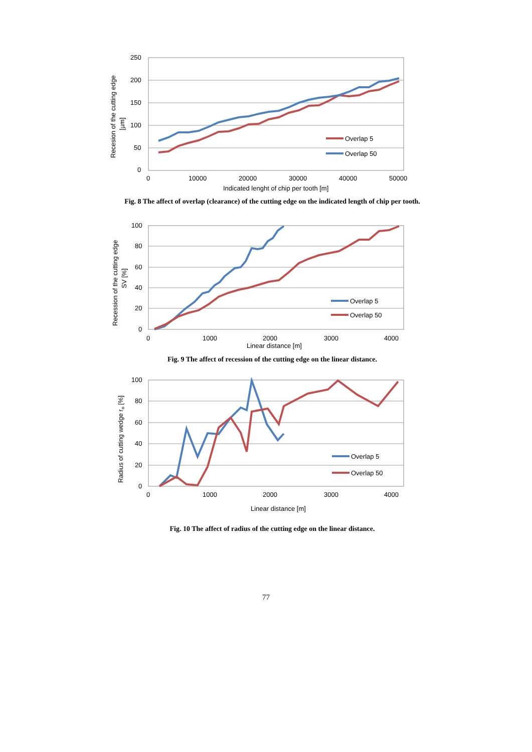250
200
150
100
50
0
0
10000
20000
30000
40000
50000
Indicated lenght of chip per tooth [m]
Recesion of the cutting edge
[µm]
Overlap 5
Overlap 50
Fig. 8 The affect of overlap (clearance) of the cutting edge on the indicated length of chip per tooth.
100
80
60
40
20
0
0
1000
2000
3000
4000
Linear distance [m]
Recession of the cutting edge
SV [%]
Overlap 5
Overlap 50
Fig. 9 The affect of recession of the cutting edge on the linear distance.
100
80
60
40
20
0
0
1000
2000
3000
4000
Linear distance [m]
Radius of cutting wedge rn [%]
Overlap 5
Overlap 50
Fig. 10 The affect of radius of the cutting edge on the linear distance.
77